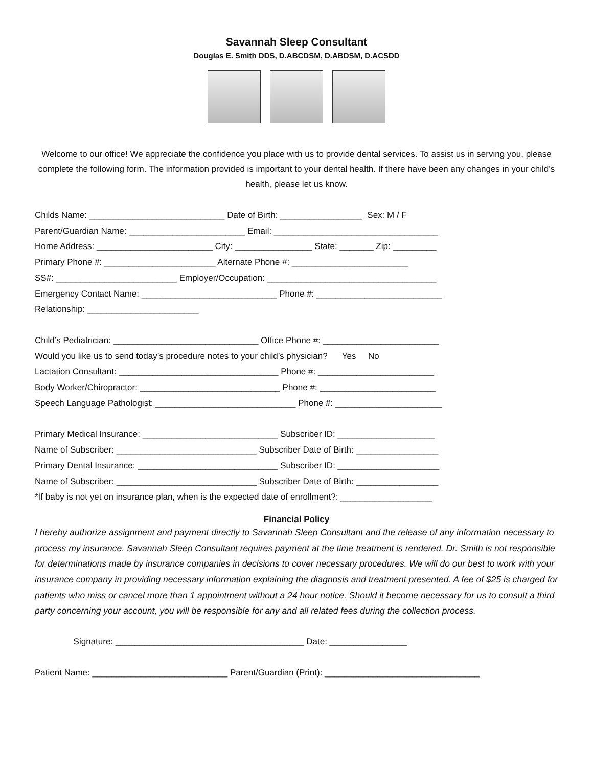Savannah Sleep Consultant
Douglas E. Smith DDS, D.ABCDSM, D.ABDSM, D.ACSDD
Welcome to our office! We appreciate the confidence you place with us to provide dental services. To assist us in serving you, please complete the following form. The information provided is important to your dental health. If there have been any changes in your child’s health, please let us know.
Childs Name: ____________________________ Date of Birth: _________________ Sex: M / F
Parent/Guardian Name: ________________________ Email: __________________________________
Home Address: ________________________ City: ________________ State: _______ Zip: _________
Primary Phone #: _______________________ Alternate Phone #: ________________________
SS#: _________________________ Employer/Occupation: ___________________________________
Emergency Contact Name: ____________________________ Phone #: __________________________
Relationship: _______________________
Child’s Pediatrician: ______________________________ Office Phone #: ________________________
Would you like us to send today’s procedure notes to your child’s physician? Yes No
Lactation Consultant: _________________________________ Phone #: ________________________
Body Worker/Chiropractor: _____________________________ Phone #: ________________________
Speech Language Pathologist: _____________________________ Phone #: ______________________
Primary Medical Insurance: ____________________________ Subscriber ID: ____________________
Name of Subscriber: _____________________________ Subscriber Date of Birth: _________________
Primary Dental Insurance: _____________________________ Subscriber ID: _____________________
Name of Subscriber: _____________________________ Subscriber Date of Birth: _________________
*If baby is not yet on insurance plan, when is the expected date of enrollment?: ___________________
Financial Policy
I hereby authorize assignment and payment directly to Savannah Sleep Consultant and the release of any information necessary to process my insurance. Savannah Sleep Consultant requires payment at the time treatment is rendered. Dr. Smith is not responsible for determinations made by insurance companies in decisions to cover necessary procedures. We will do our best to work with your insurance company in providing necessary information explaining the diagnosis and treatment presented. A fee of $25 is charged for patients who miss or cancel more than 1 appointment without a 24 hour notice. Should it become necessary for us to consult a third party concerning your account, you will be responsible for any and all related fees during the collection process.
Signature: _______________________________________ Date: ________________
Patient Name: ____________________________ Parent/Guardian (Print): ________________________________